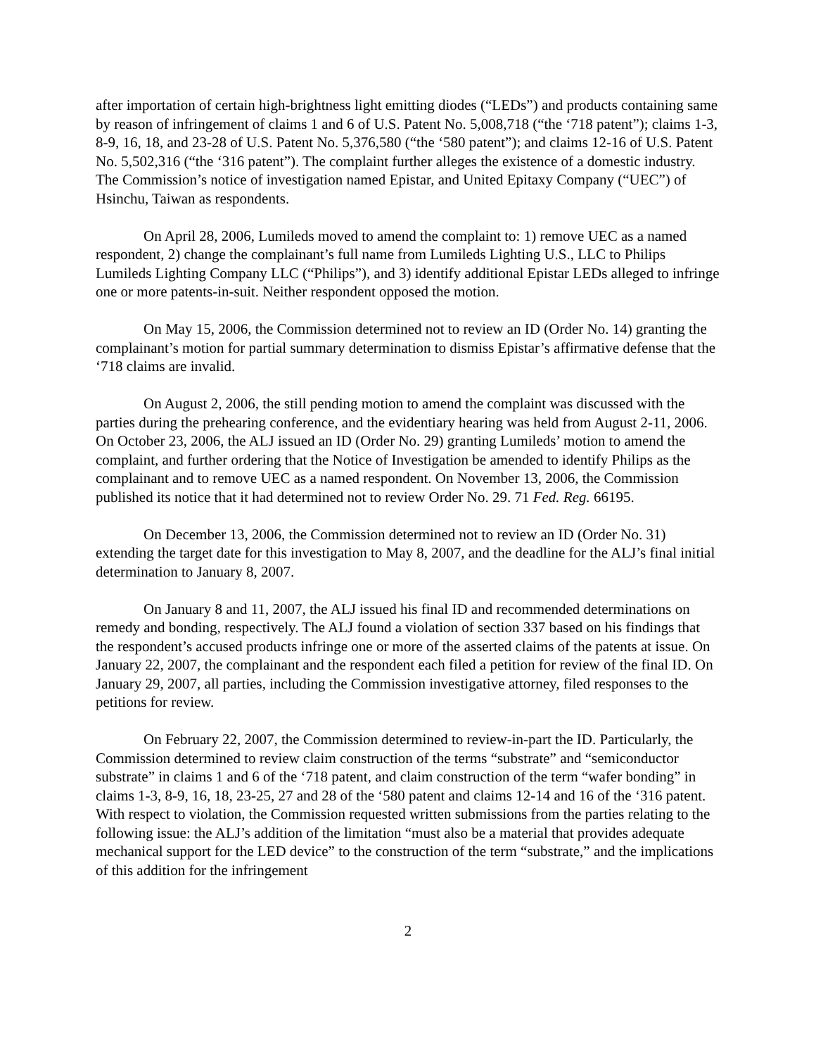after importation of certain high-brightness light emitting diodes (“LEDs”) and products containing same by reason of infringement of claims 1 and 6 of U.S. Patent No. 5,008,718 (“the ‘718 patent”); claims 1-3, 8-9, 16, 18, and 23-28 of U.S. Patent No. 5,376,580 (“the ‘580 patent”); and claims 12-16 of U.S. Patent No. 5,502,316 (“the ‘316 patent”). The complaint further alleges the existence of a domestic industry. The Commission’s notice of investigation named Epistar, and United Epitaxy Company (“UEC”) of Hsinchu, Taiwan as respondents.
On April 28, 2006, Lumileds moved to amend the complaint to: 1) remove UEC as a named respondent, 2) change the complainant’s full name from Lumileds Lighting U.S., LLC to Philips Lumileds Lighting Company LLC (“Philips”), and 3) identify additional Epistar LEDs alleged to infringe one or more patents-in-suit. Neither respondent opposed the motion.
On May 15, 2006, the Commission determined not to review an ID (Order No. 14) granting the complainant’s motion for partial summary determination to dismiss Epistar’s affirmative defense that the ‘718 claims are invalid.
On August 2, 2006, the still pending motion to amend the complaint was discussed with the parties during the prehearing conference, and the evidentiary hearing was held from August 2-11, 2006. On October 23, 2006, the ALJ issued an ID (Order No. 29) granting Lumileds’ motion to amend the complaint, and further ordering that the Notice of Investigation be amended to identify Philips as the complainant and to remove UEC as a named respondent. On November 13, 2006, the Commission published its notice that it had determined not to review Order No. 29. 71 Fed. Reg. 66195.
On December 13, 2006, the Commission determined not to review an ID (Order No. 31) extending the target date for this investigation to May 8, 2007, and the deadline for the ALJ’s final initial determination to January 8, 2007.
On January 8 and 11, 2007, the ALJ issued his final ID and recommended determinations on remedy and bonding, respectively. The ALJ found a violation of section 337 based on his findings that the respondent’s accused products infringe one or more of the asserted claims of the patents at issue. On January 22, 2007, the complainant and the respondent each filed a petition for review of the final ID. On January 29, 2007, all parties, including the Commission investigative attorney, filed responses to the petitions for review.
On February 22, 2007, the Commission determined to review-in-part the ID. Particularly, the Commission determined to review claim construction of the terms “substrate” and “semiconductor substrate” in claims 1 and 6 of the ‘718 patent, and claim construction of the term “wafer bonding” in claims 1-3, 8-9, 16, 18, 23-25, 27 and 28 of the ‘580 patent and claims 12-14 and 16 of the ‘316 patent. With respect to violation, the Commission requested written submissions from the parties relating to the following issue: the ALJ’s addition of the limitation “must also be a material that provides adequate mechanical support for the LED device” to the construction of the term “substrate,” and the implications of this addition for the infringement
2